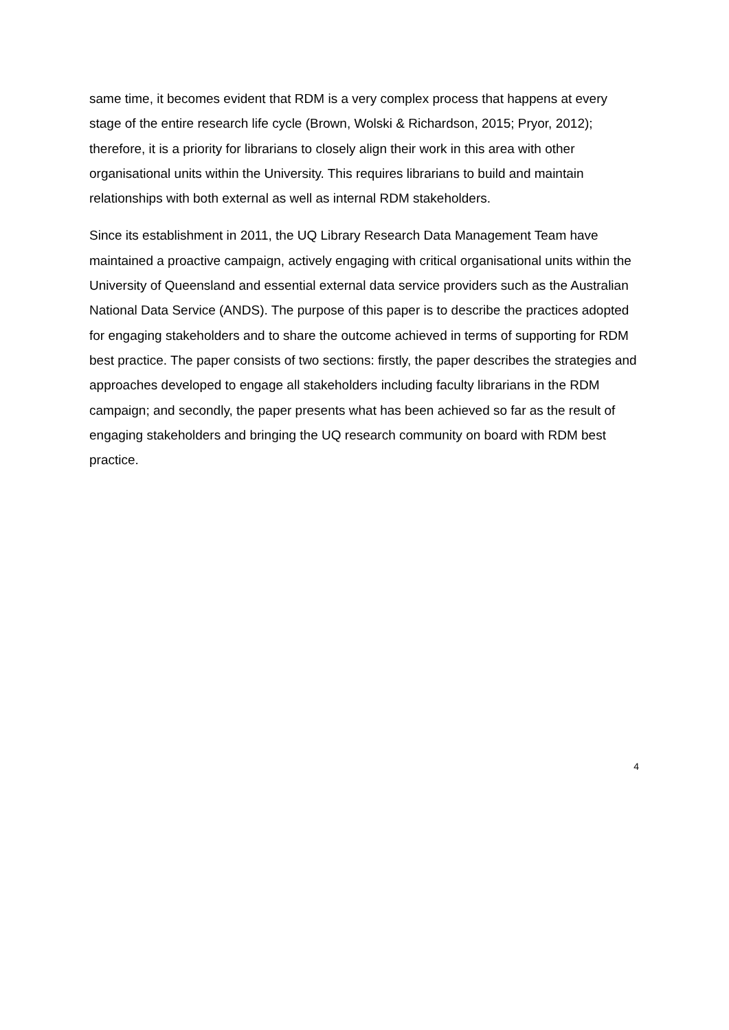same time, it becomes evident that RDM is a very complex process that happens at every stage of the entire research life cycle (Brown, Wolski & Richardson, 2015; Pryor, 2012); therefore, it is a priority for librarians to closely align their work in this area with other organisational units within the University. This requires librarians to build and maintain relationships with both external as well as internal RDM stakeholders.
Since its establishment in 2011, the UQ Library Research Data Management Team have maintained a proactive campaign, actively engaging with critical organisational units within the University of Queensland and essential external data service providers such as the Australian National Data Service (ANDS). The purpose of this paper is to describe the practices adopted for engaging stakeholders and to share the outcome achieved in terms of supporting for RDM best practice. The paper consists of two sections: firstly, the paper describes the strategies and approaches developed to engage all stakeholders including faculty librarians in the RDM campaign; and secondly, the paper presents what has been achieved so far as the result of engaging stakeholders and bringing the UQ research community on board with RDM best practice.
4